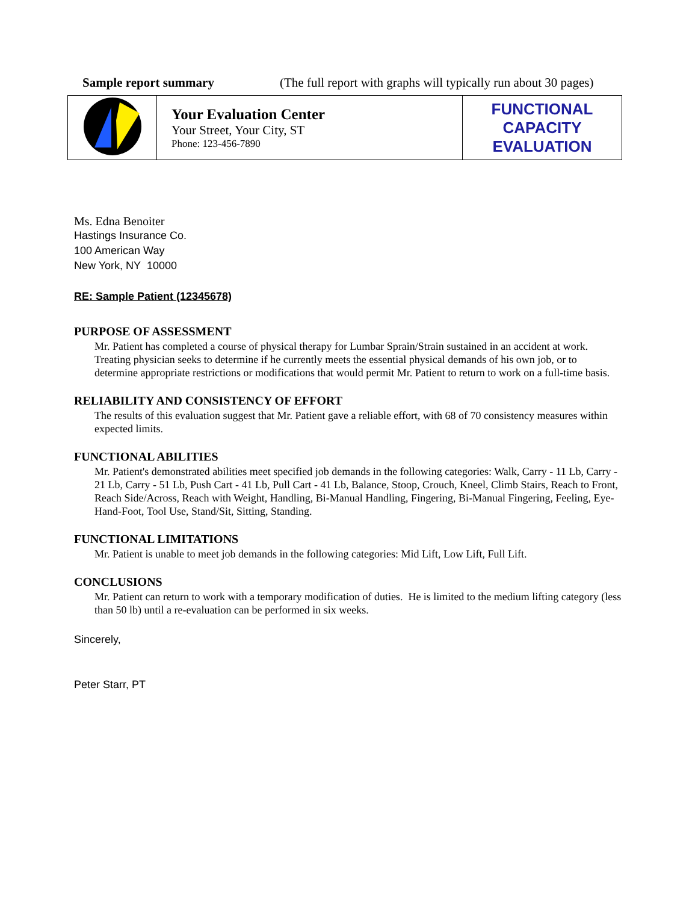Sample report summary (The full report with graphs will typically run about 30 pages)
| | Your Evaluation Center Your Street, Your City, ST Phone: 123-456-7890 | FUNCTIONAL CAPACITY EVALUATION |
Ms. Edna Benoiter
Hastings Insurance Co.
100 American Way
New York, NY 10000
RE: Sample Patient (12345678)
PURPOSE OF ASSESSMENT
Mr. Patient has completed a course of physical therapy for Lumbar Sprain/Strain sustained in an accident at work. Treating physician seeks to determine if he currently meets the essential physical demands of his own job, or to determine appropriate restrictions or modifications that would permit Mr. Patient to return to work on a full-time basis.
RELIABILITY AND CONSISTENCY OF EFFORT
The results of this evaluation suggest that Mr. Patient gave a reliable effort, with 68 of 70 consistency measures within expected limits.
FUNCTIONAL ABILITIES
Mr. Patient's demonstrated abilities meet specified job demands in the following categories: Walk, Carry - 11 Lb, Carry - 21 Lb, Carry - 51 Lb, Push Cart - 41 Lb, Pull Cart - 41 Lb, Balance, Stoop, Crouch, Kneel, Climb Stairs, Reach to Front, Reach Side/Across, Reach with Weight, Handling, Bi-Manual Handling, Fingering, Bi-Manual Fingering, Feeling, Eye-Hand-Foot, Tool Use, Stand/Sit, Sitting, Standing.
FUNCTIONAL LIMITATIONS
Mr. Patient is unable to meet job demands in the following categories: Mid Lift, Low Lift, Full Lift.
CONCLUSIONS
Mr. Patient can return to work with a temporary modification of duties. He is limited to the medium lifting category (less than 50 lb) until a re-evaluation can be performed in six weeks.
Sincerely,
Peter Starr, PT